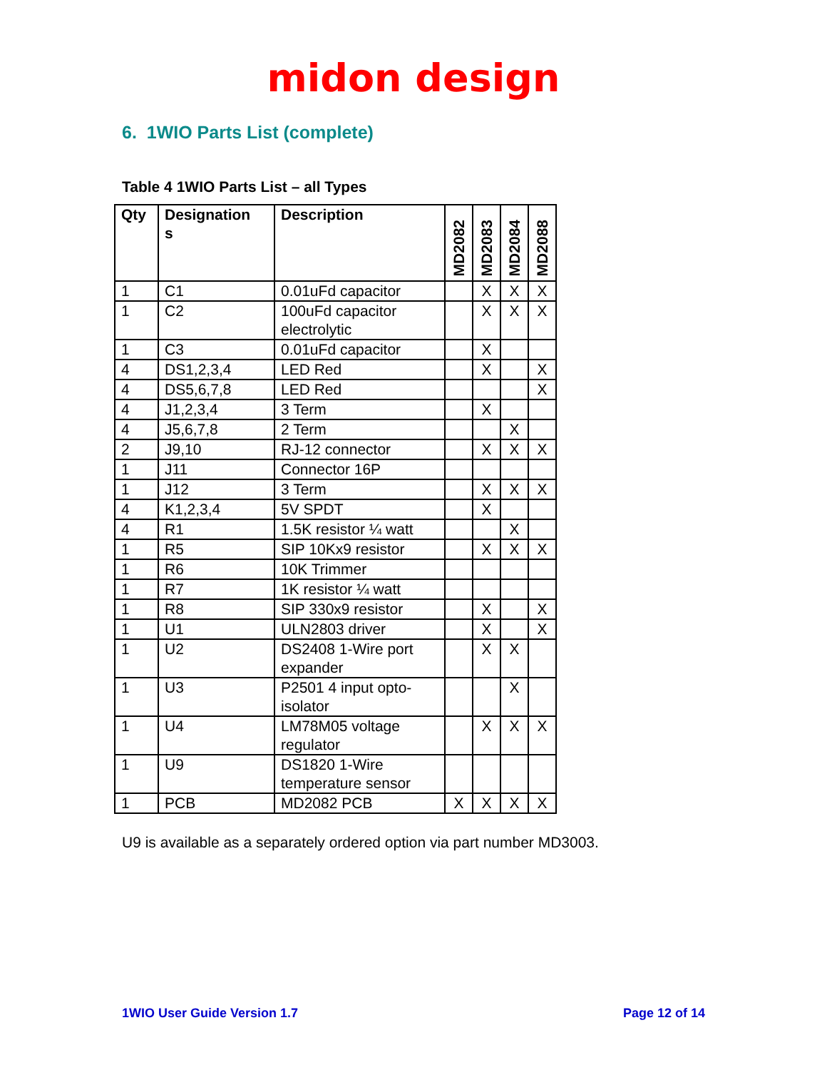midon design
6. 1WIO Parts List (complete)
Table 4 1WIO Parts List – all Types
| Qty | Designation s | Description | MD2082 | MD2083 | MD2084 | MD2088 |
| --- | --- | --- | --- | --- | --- | --- |
| 1 | C1 | 0.01uFd capacitor | | X | X | X |
| 1 | C2 | 100uFd capacitor electrolytic | | X | X | X |
| 1 | C3 | 0.01uFd capacitor | | X | | |
| 4 | DS1,2,3,4 | LED Red | | X | | X |
| 4 | DS5,6,7,8 | LED Red | | | | X |
| 4 | J1,2,3,4 | 3 Term | | X | | |
| 4 | J5,6,7,8 | 2 Term | | | X | |
| 2 | J9,10 | RJ-12 connector | | X | X | X |
| 1 | J11 | Connector 16P | | | | |
| 1 | J12 | 3 Term | | X | X | X |
| 4 | K1,2,3,4 | 5V SPDT | | X | | |
| 4 | R1 | 1.5K resistor ¼ watt | | | X | |
| 1 | R5 | SIP 10Kx9 resistor | | X | X | X |
| 1 | R6 | 10K Trimmer | | | | |
| 1 | R7 | 1K resistor ¼ watt | | | | |
| 1 | R8 | SIP 330x9 resistor | | X | | X |
| 1 | U1 | ULN2803 driver | | X | | X |
| 1 | U2 | DS2408 1-Wire port expander | | X | X | |
| 1 | U3 | P2501 4 input opto-isolator | | | X | |
| 1 | U4 | LM78M05 voltage regulator | | X | X | X |
| 1 | U9 | DS1820 1-Wire temperature sensor | | | | |
| 1 | PCB | MD2082 PCB | X | X | X | X |
U9 is available as a separately ordered option via part number MD3003.
1WIO User Guide Version 1.7 Page 12 of 14